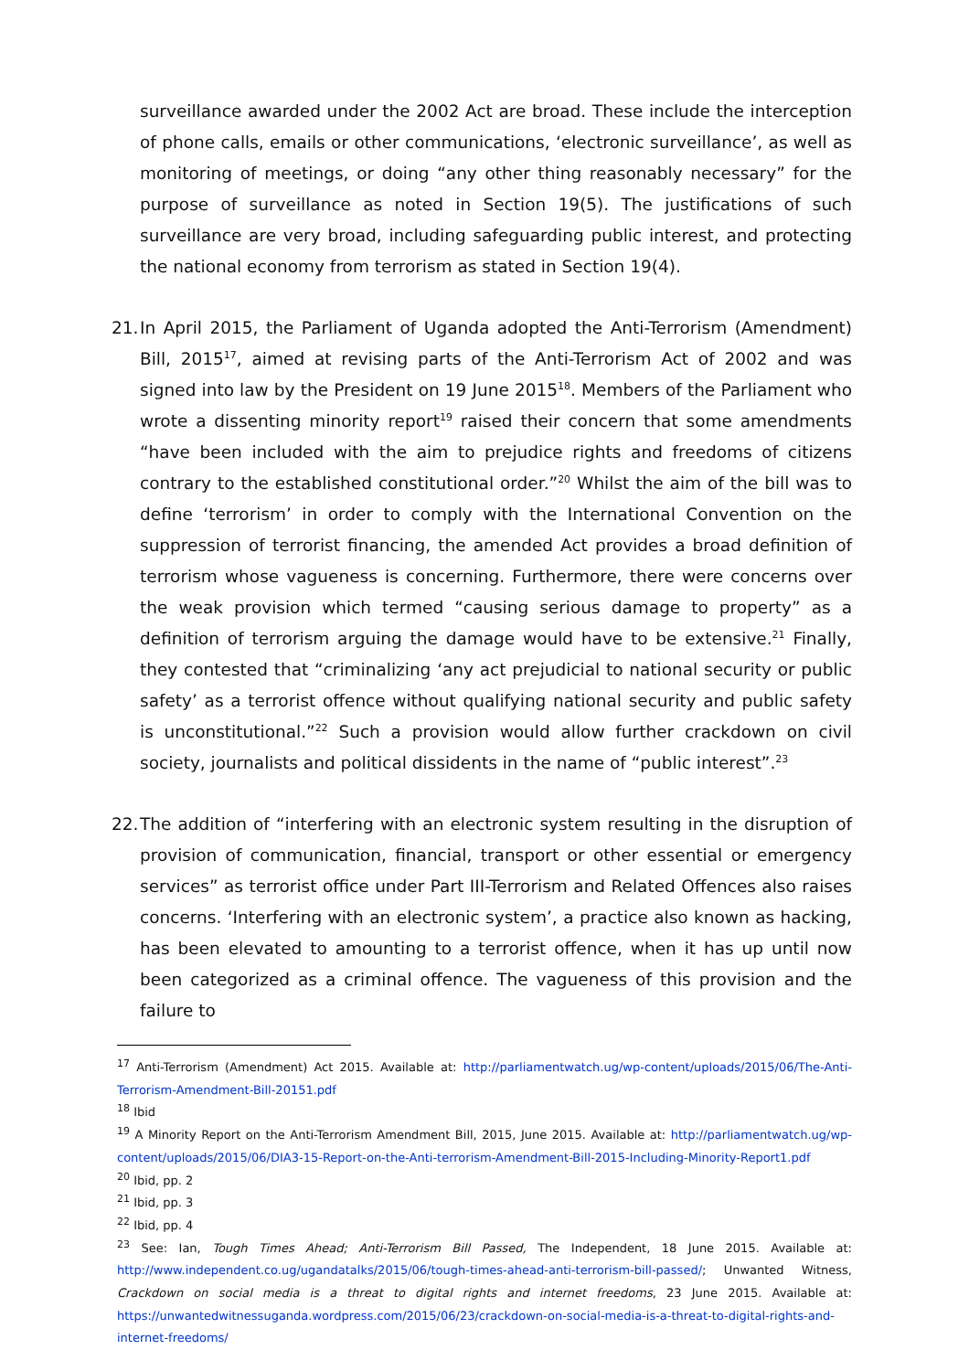surveillance awarded under the 2002 Act are broad. These include the interception of phone calls, emails or other communications, ‘electronic surveillance’, as well as monitoring of meetings, or doing “any other thing reasonably necessary” for the purpose of surveillance as noted in Section 19(5). The justifications of such surveillance are very broad, including safeguarding public interest, and protecting the national economy from terrorism as stated in Section 19(4).
21.
In April 2015, the Parliament of Uganda adopted the Anti-Terrorism (Amendment) Bill, 2015<sup>17</sup>, aimed at revising parts of the Anti-Terrorism Act of 2002 and was signed into law by the President on 19 June 2015<sup>18</sup>. Members of the Parliament who wrote a dissenting minority report<sup>19</sup> raised their concern that some amendments “have been included with the aim to prejudice rights and freedoms of citizens contrary to the established constitutional order.”<sup>20</sup> Whilst the aim of the bill was to define ‘terrorism’ in order to comply with the International Convention on the suppression of terrorist financing, the amended Act provides a broad definition of terrorism whose vagueness is concerning. Furthermore, there were concerns over the weak provision which termed “causing serious damage to property” as a definition of terrorism arguing the damage would have to be extensive.<sup>21</sup> Finally, they contested that “criminalizing ‘any act prejudicial to national security or public safety’ as a terrorist offence without qualifying national security and public safety is unconstitutional.”<sup>22</sup> Such a provision would allow further crackdown on civil society, journalists and political dissidents in the name of “public interest”.<sup>23</sup>
22.
The addition of “interfering with an electronic system resulting in the disruption of provision of communication, financial, transport or other essential or emergency services” as terrorist office under Part III-Terrorism and Related Offences also raises concerns. ‘Interfering with an electronic system’, a practice also known as hacking, has been elevated to amounting to a terrorist offence, when it has up until now been categorized as a criminal offence. The vagueness of this provision and the failure to
<sup>17</sup> Anti-Terrorism (Amendment) Act 2015. Available at: http://parliamentwatch.ug/wp-content/uploads/2015/06/The-Anti-Terrorism-Amendment-Bill-20151.pdf
<sup>18</sup> Ibid
<sup>19</sup> A Minority Report on the Anti-Terrorism Amendment Bill, 2015, June 2015. Available at: http://parliamentwatch.ug/wp-content/uploads/2015/06/DIA3-15-Report-on-the-Anti-terrorism-Amendment-Bill-2015-Including-Minority-Report1.pdf
<sup>20</sup> Ibid, pp. 2
<sup>21</sup> Ibid, pp. 3
<sup>22</sup> Ibid, pp. 4
<sup>23</sup> See: Ian, Tough Times Ahead; Anti-Terrorism Bill Passed, The Independent, 18 June 2015. Available at: http://www.independent.co.ug/ugandatalks/2015/06/tough-times-ahead-anti-terrorism-bill-passed/; Unwanted Witness, Crackdown on social media is a threat to digital rights and internet freedoms, 23 June 2015. Available at: https://unwantedwitnessuganda.wordpress.com/2015/06/23/crackdown-on-social-media-is-a-threat-to-digital-rights-and-internet-freedoms/